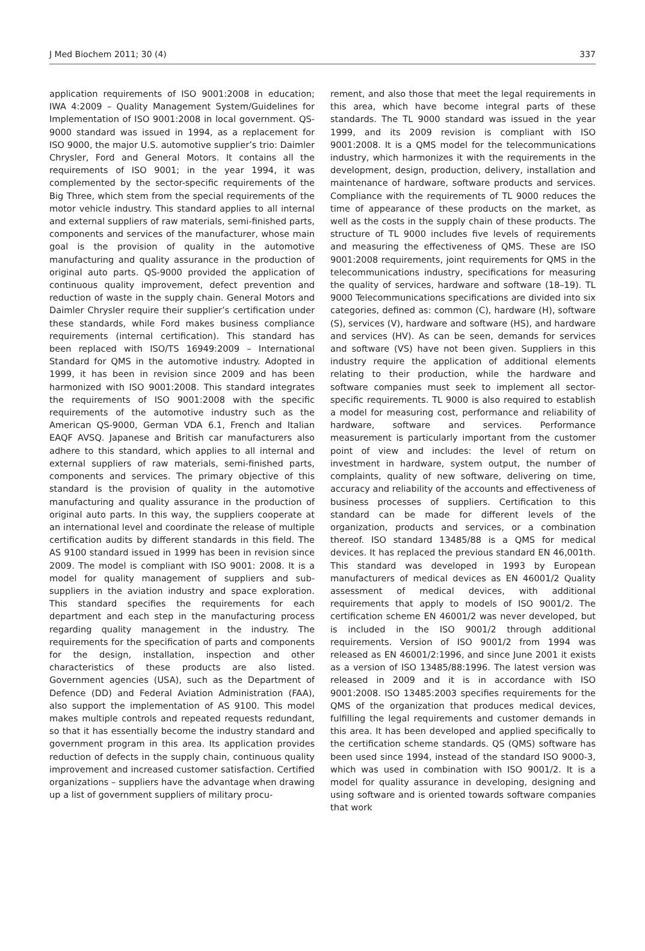J Med Biochem 2011; 30 (4) 337
application requirements of ISO 9001:2008 in education; IWA 4:2009 – Quality Management System/Guidelines for Implementation of ISO 9001:2008 in local government. QS-9000 standard was issued in 1994, as a replacement for ISO 9000, the major U.S. automotive supplier’s trio: Daimler Chrysler, Ford and General Motors. It contains all the requirements of ISO 9001; in the year 1994, it was complemented by the sector-specific requirements of the Big Three, which stem from the special requirements of the motor vehicle industry. This standard applies to all internal and external suppliers of raw materials, semi-finished parts, components and services of the manufacturer, whose main goal is the provision of quality in the automotive manufacturing and quality assurance in the production of original auto parts. QS-9000 provided the application of continuous quality improvement, defect prevention and reduction of waste in the supply chain. General Motors and Daimler Chrysler require their supplier’s certification under these standards, while Ford makes business compliance requirements (internal certification). This standard has been replaced with ISO/TS 16949:2009 – International Standard for QMS in the automotive industry. Adopted in 1999, it has been in revision since 2009 and has been harmonized with ISO 9001:2008. This standard integrates the requirements of ISO 9001:2008 with the specific requirements of the automotive industry such as the American QS-9000, German VDA 6.1, French and Italian EAQF AVSQ. Japanese and British car manufacturers also adhere to this standard, which applies to all internal and external suppliers of raw materials, semi-finished parts, components and services. The primary objective of this standard is the provision of quality in the automotive manufacturing and quality assurance in the production of original auto parts. In this way, the suppliers cooperate at an international level and coordinate the release of multiple certification audits by different standards in this field. The AS 9100 standard issued in 1999 has been in revision since 2009. The model is compliant with ISO 9001: 2008. It is a model for quality management of suppliers and sub-suppliers in the aviation industry and space exploration. This standard specifies the requirements for each department and each step in the manufacturing process regarding quality management in the industry. The requirements for the specification of parts and components for the design, installation, inspection and other characteristics of these products are also listed. Government agencies (USA), such as the Department of Defence (DD) and Federal Aviation Administration (FAA), also support the implementation of AS 9100. This model makes multiple controls and repeated requests redundant, so that it has essentially become the industry standard and government program in this area. Its application provides reduction of defects in the supply chain, continuous quality improvement and increased customer satisfaction. Certified organizations – suppliers have the advantage when drawing up a list of government suppliers of military procu-
rement, and also those that meet the legal requirements in this area, which have become integral parts of these standards. The TL 9000 standard was issued in the year 1999, and its 2009 revision is compliant with ISO 9001:2008. It is a QMS model for the telecommunications industry, which harmonizes it with the requirements in the development, design, production, delivery, installation and maintenance of hardware, software products and services. Compliance with the requirements of TL 9000 reduces the time of appearance of these products on the market, as well as the costs in the supply chain of these products. The structure of TL 9000 includes five levels of requirements and measuring the effectiveness of QMS. These are ISO 9001:2008 requirements, joint requirements for QMS in the telecommunications industry, specifications for measuring the quality of services, hardware and software (18–19). TL 9000 Telecommunications specifications are divided into six categories, defined as: common (C), hardware (H), software (S), services (V), hardware and software (HS), and hardware and services (HV). As can be seen, demands for services and software (VS) have not been given. Suppliers in this industry require the application of additional elements relating to their production, while the hardware and software companies must seek to implement all sector-specific requirements. TL 9000 is also required to establish a model for measuring cost, performance and reliability of hardware, software and services. Performance measurement is particularly important from the customer point of view and includes: the level of return on investment in hardware, system output, the number of complaints, quality of new software, delivering on time, accuracy and reliability of the accounts and effectiveness of business processes of suppliers. Certification to this standard can be made for different levels of the organization, products and services, or a combination thereof. ISO standard 13485/88 is a QMS for medical devices. It has replaced the previous standard EN 46,001th. This standard was developed in 1993 by European manufacturers of medical devices as EN 46001/2 Quality assessment of medical devices, with additional requirements that apply to models of ISO 9001/2. The certification scheme EN 46001/2 was never developed, but is included in the ISO 9001/2 through additional requirements. Version of ISO 9001/2 from 1994 was released as EN 46001/2:1996, and since June 2001 it exists as a version of ISO 13485/88:1996. The latest version was released in 2009 and it is in accordance with ISO 9001:2008. ISO 13485:2003 specifies requirements for the QMS of the organization that produces medical devices, fulfilling the legal requirements and customer demands in this area. It has been developed and applied specifically to the certification scheme standards. QS (QMS) software has been used since 1994, instead of the standard ISO 9000-3, which was used in combination with ISO 9001/2. It is a model for quality assurance in developing, designing and using software and is oriented towards software companies that work